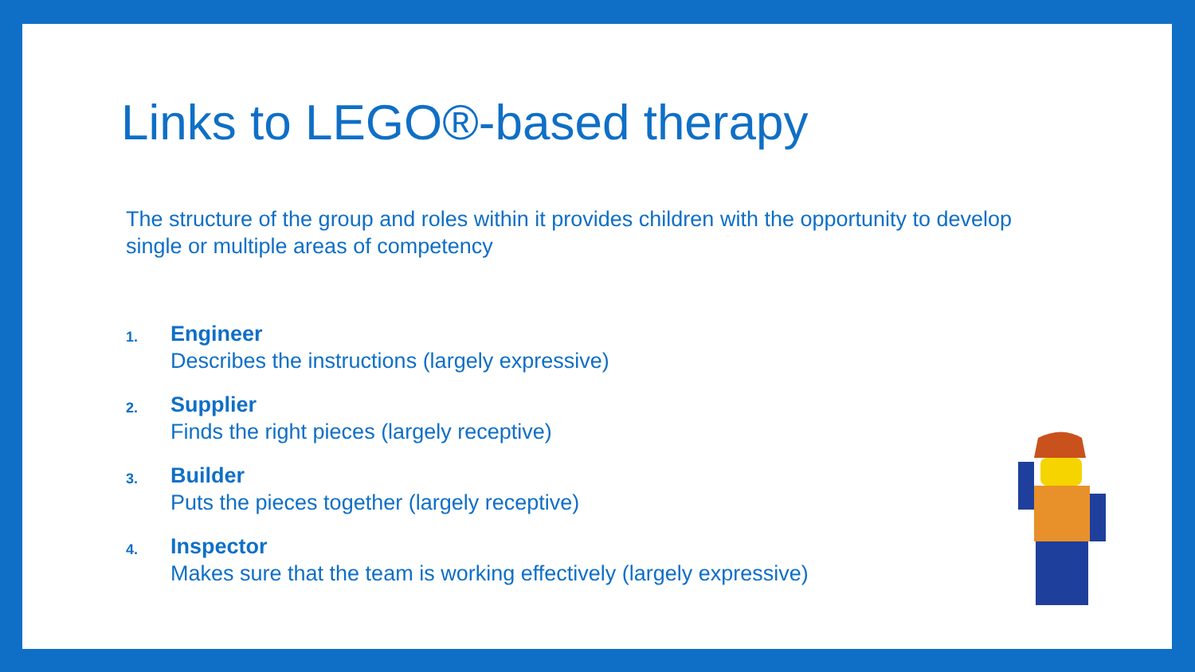Links to LEGO®-based therapy
The structure of the group and roles within it provides children with the opportunity to develop single or multiple areas of competency
1.
Engineer
Describes the instructions (largely expressive)
2.
Supplier
Finds the right pieces (largely receptive)
3.
Builder
Puts the pieces together (largely receptive)
4.
Inspector
Makes sure that the team is working effectively (largely expressive)